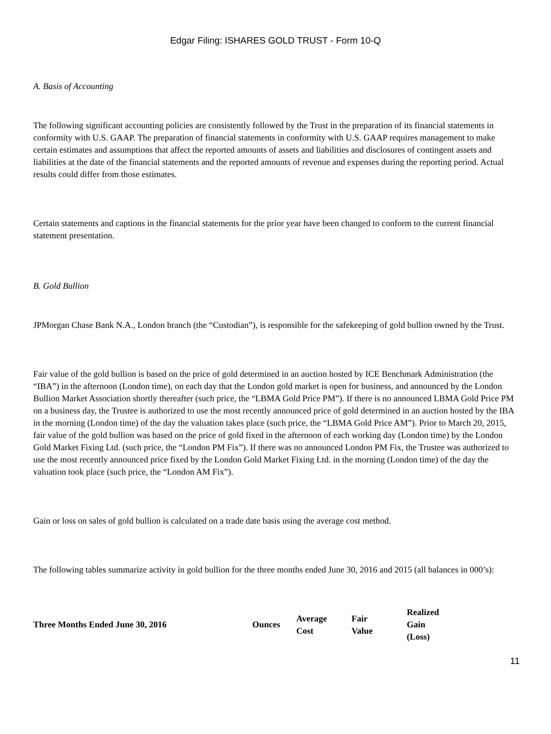Edgar Filing: ISHARES GOLD TRUST - Form 10-Q
A. Basis of Accounting
The following significant accounting policies are consistently followed by the Trust in the preparation of its financial statements in conformity with U.S. GAAP. The preparation of financial statements in conformity with U.S. GAAP requires management to make certain estimates and assumptions that affect the reported amounts of assets and liabilities and disclosures of contingent assets and liabilities at the date of the financial statements and the reported amounts of revenue and expenses during the reporting period. Actual results could differ from those estimates.
Certain statements and captions in the financial statements for the prior year have been changed to conform to the current financial statement presentation.
B. Gold Bullion
JPMorgan Chase Bank N.A., London branch (the “Custodian”), is responsible for the safekeeping of gold bullion owned by the Trust.
Fair value of the gold bullion is based on the price of gold determined in an auction hosted by ICE Benchmark Administration (the “IBA”) in the afternoon (London time), on each day that the London gold market is open for business, and announced by the London Bullion Market Association shortly thereafter (such price, the “LBMA Gold Price PM”). If there is no announced LBMA Gold Price PM on a business day, the Trustee is authorized to use the most recently announced price of gold determined in an auction hosted by the IBA in the morning (London time) of the day the valuation takes place (such price, the “LBMA Gold Price AM”). Prior to March 20, 2015, fair value of the gold bullion was based on the price of gold fixed in the afternoon of each working day (London time) by the London Gold Market Fixing Ltd. (such price, the “London PM Fix”). If there was no announced London PM Fix, the Trustee was authorized to use the most recently announced price fixed by the London Gold Market Fixing Ltd. in the morning (London time) of the day the valuation took place (such price, the “London AM Fix”).
Gain or loss on sales of gold bullion is calculated on a trade date basis using the average cost method.
The following tables summarize activity in gold bullion for the three months ended June 30, 2016 and 2015 (all balances in 000’s):
| Three Months Ended June 30, 2016 | Ounces | Average Cost | Fair Value | Realized Gain (Loss) |
| --- | --- | --- | --- | --- |
11